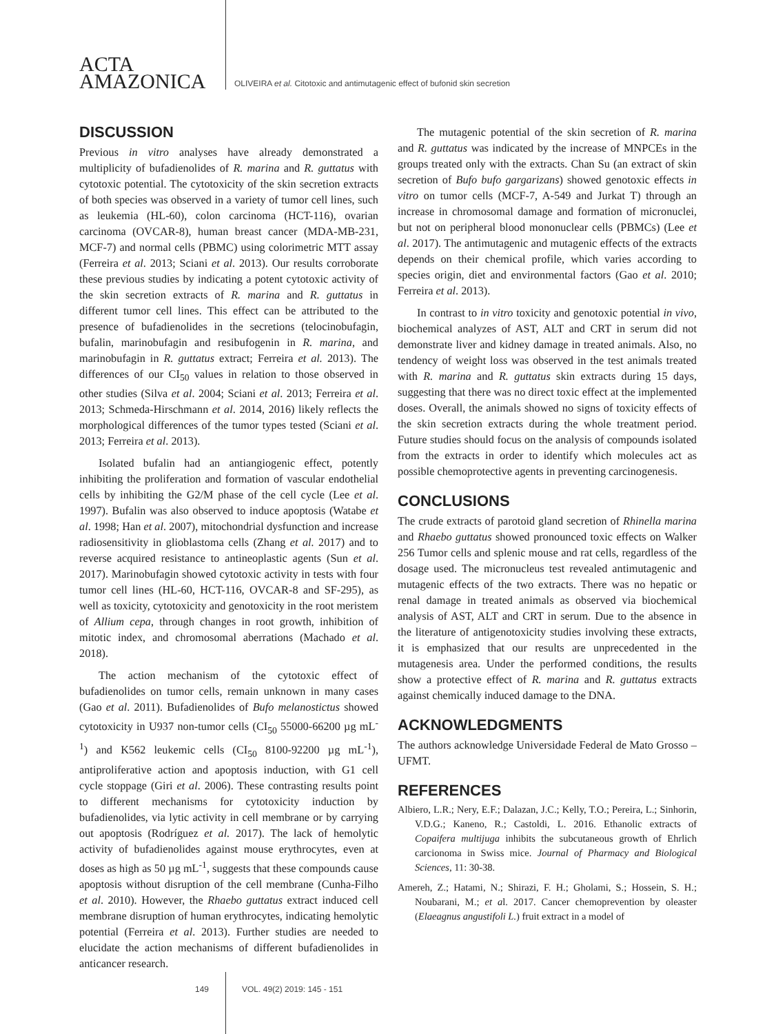ACTA
AMAZONICA
OLIVEIRA et al. Citotoxic and antimutagenic effect of bufonid skin secretion
DISCUSSION
Previous in vitro analyses have already demonstrated a multiplicity of bufadienolides of R. marina and R. guttatus with cytotoxic potential. The cytotoxicity of the skin secretion extracts of both species was observed in a variety of tumor cell lines, such as leukemia (HL-60), colon carcinoma (HCT-116), ovarian carcinoma (OVCAR-8), human breast cancer (MDA-MB-231, MCF-7) and normal cells (PBMC) using colorimetric MTT assay (Ferreira et al. 2013; Sciani et al. 2013). Our results corroborate these previous studies by indicating a potent cytotoxic activity of the skin secretion extracts of R. marina and R. guttatus in different tumor cell lines. This effect can be attributed to the presence of bufadienolides in the secretions (telocinobufagin, bufalin, marinobufagin and resibufogenin in R. marina, and marinobufagin in R. guttatus extract; Ferreira et al. 2013). The differences of our CI<sub>50</sub> values in relation to those observed in other studies (Silva et al. 2004; Sciani et al. 2013; Ferreira et al. 2013; Schmeda-Hirschmann et al. 2014, 2016) likely reflects the morphological differences of the tumor types tested (Sciani et al. 2013; Ferreira et al. 2013).
Isolated bufalin had an antiangiogenic effect, potently inhibiting the proliferation and formation of vascular endothelial cells by inhibiting the G2/M phase of the cell cycle (Lee et al. 1997). Bufalin was also observed to induce apoptosis (Watabe et al. 1998; Han et al. 2007), mitochondrial dysfunction and increase radiosensitivity in glioblastoma cells (Zhang et al. 2017) and to reverse acquired resistance to antineoplastic agents (Sun et al. 2017). Marinobufagin showed cytotoxic activity in tests with four tumor cell lines (HL-60, HCT-116, OVCAR-8 and SF-295), as well as toxicity, cytotoxicity and genotoxicity in the root meristem of Allium cepa, through changes in root growth, inhibition of mitotic index, and chromosomal aberrations (Machado et al. 2018).
The action mechanism of the cytotoxic effect of bufadienolides on tumor cells, remain unknown in many cases (Gao et al. 2011). Bufadienolides of Bufo melanostictus showed cytotoxicity in U937 non-tumor cells (CI<sub>50</sub> 55000-66200 µg mL<sup>-1</sup>) and K562 leukemic cells (CI<sub>50</sub> 8100-92200 µg mL<sup>-1</sup>), antiproliferative action and apoptosis induction, with G1 cell cycle stoppage (Giri et al. 2006). These contrasting results point to different mechanisms for cytotoxicity induction by bufadienolides, via lytic activity in cell membrane or by carrying out apoptosis (Rodríguez et al. 2017). The lack of hemolytic activity of bufadienolides against mouse erythrocytes, even at doses as high as 50 µg mL<sup>-1</sup>, suggests that these compounds cause apoptosis without disruption of the cell membrane (Cunha-Filho et al. 2010). However, the Rhaebo guttatus extract induced cell membrane disruption of human erythrocytes, indicating hemolytic potential (Ferreira et al. 2013). Further studies are needed to elucidate the action mechanisms of different bufadienolides in anticancer research.
The mutagenic potential of the skin secretion of R. marina and R. guttatus was indicated by the increase of MNPCEs in the groups treated only with the extracts. Chan Su (an extract of skin secretion of Bufo bufo gargarizans) showed genotoxic effects in vitro on tumor cells (MCF-7, A-549 and Jurkat T) through an increase in chromosomal damage and formation of micronuclei, but not on peripheral blood mononuclear cells (PBMCs) (Lee et al. 2017). The antimutagenic and mutagenic effects of the extracts depends on their chemical profile, which varies according to species origin, diet and environmental factors (Gao et al. 2010; Ferreira et al. 2013).
In contrast to in vitro toxicity and genotoxic potential in vivo, biochemical analyzes of AST, ALT and CRT in serum did not demonstrate liver and kidney damage in treated animals. Also, no tendency of weight loss was observed in the test animals treated with R. marina and R. guttatus skin extracts during 15 days, suggesting that there was no direct toxic effect at the implemented doses. Overall, the animals showed no signs of toxicity effects of the skin secretion extracts during the whole treatment period. Future studies should focus on the analysis of compounds isolated from the extracts in order to identify which molecules act as possible chemoprotective agents in preventing carcinogenesis.
CONCLUSIONS
The crude extracts of parotoid gland secretion of Rhinella marina and Rhaebo guttatus showed pronounced toxic effects on Walker 256 Tumor cells and splenic mouse and rat cells, regardless of the dosage used. The micronucleus test revealed antimutagenic and mutagenic effects of the two extracts. There was no hepatic or renal damage in treated animals as observed via biochemical analysis of AST, ALT and CRT in serum. Due to the absence in the literature of antigenotoxicity studies involving these extracts, it is emphasized that our results are unprecedented in the mutagenesis area. Under the performed conditions, the results show a protective effect of R. marina and R. guttatus extracts against chemically induced damage to the DNA.
ACKNOWLEDGMENTS
The authors acknowledge Universidade Federal de Mato Grosso – UFMT.
REFERENCES
Albiero, L.R.; Nery, E.F.; Dalazan, J.C.; Kelly, T.O.; Pereira, L.; Sinhorin, V.D.G.; Kaneno, R.; Castoldi, L. 2016. Ethanolic extracts of Copaifera multijuga inhibits the subcutaneous growth of Ehrlich carcionoma in Swiss mice. Journal of Pharmacy and Biological Sciences, 11: 30-38.
Amereh, Z.; Hatami, N.; Shirazi, F. H.; Gholami, S.; Hossein, S. H.; Noubarani, M.; et al. 2017. Cancer chemoprevention by oleaster (Elaeagnus angustifoli L.) fruit extract in a model of
149 VOL. 49(2) 2019: 145 - 151